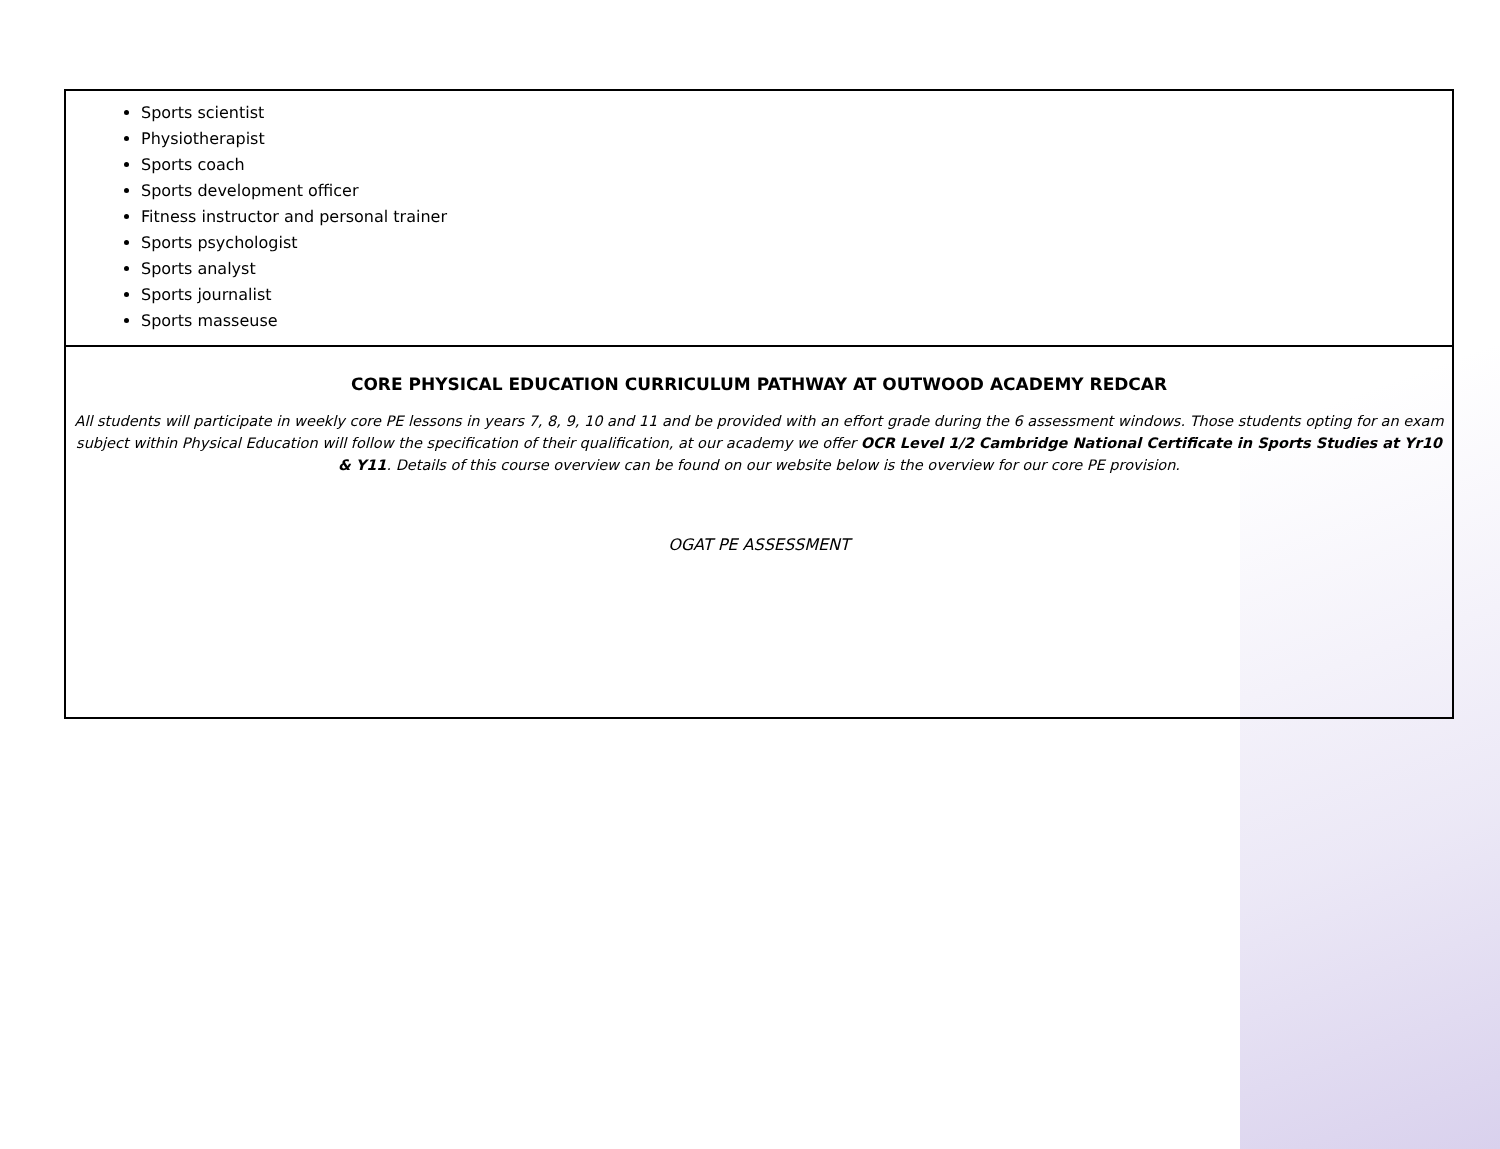| Sports scientist Physiotherapist Sports coach Sports development officer Fitness instructor and personal trainer Sports psychologist Sports analyst Sports journalist Sports masseuse |
| CORE PHYSICAL EDUCATION CURRICULUM PATHWAY AT OUTWOOD ACADEMY REDCAR All students will participate in weekly core PE lessons in years 7, 8, 9, 10 and 11 and be provided with an effort grade during the 6 assessment windows. Those students opting for an exam subject within Physical Education will follow the specification of their qualification, at our academy we offer OCR Level 1/2 Cambridge National Certificate in Sports Studies at Yr10 & Y11 . Details of this course overview can be found on our website below is the overview for our core PE provision. OGAT PE ASSESSMENT |